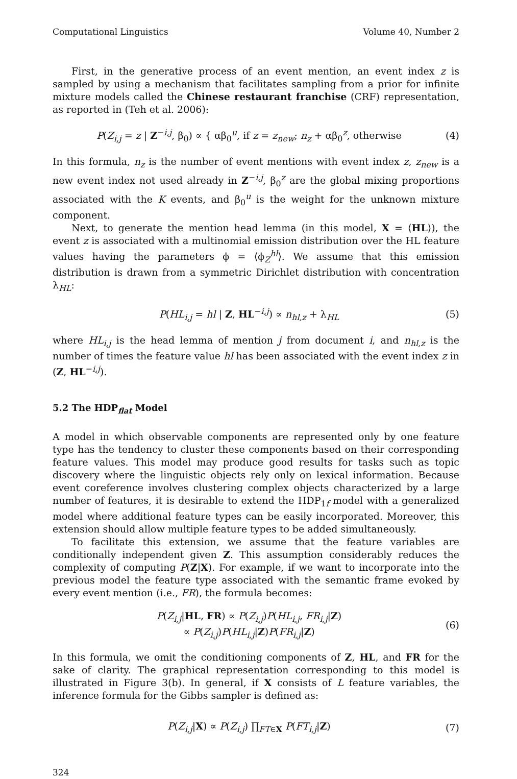Computational Linguistics Volume 40, Number 2
First, in the generative process of an event mention, an event index z is sampled by using a mechanism that facilitates sampling from a prior for infinite mixture models called the Chinese restaurant franchise (CRF) representation, as reported in (Teh et al. 2006):
P(Z<sub>i,j</sub> = z | Z<sup>−i,j</sup>, β<sub>0</sub>) ∝ { αβ<sub>0</sub><sup>u</sup>, if z = z<sub>new</sub>; n<sub>z</sub> + αβ<sub>0</sub><sup>z</sup>, otherwise
(4)
In this formula, n<sub>z</sub> is the number of event mentions with event index z, z<sub>new</sub> is a new event index not used already in Z<sup>−i,j</sup>, β<sub>0</sub><sup>z</sup> are the global mixing proportions associated with the K events, and β<sub>0</sub><sup>u</sup> is the weight for the unknown mixture component.
Next, to generate the mention head lemma (in this model, X = ⟨HL⟩), the event z is associated with a multinomial emission distribution over the HL feature values having the parameters ϕ = ⟨ϕ<sub>Z</sub><sup>hl</sup>⟩. We assume that this emission distribution is drawn from a symmetric Dirichlet distribution with concentration λ<sub>HL</sub>:
P(HL<sub>i,j</sub> = hl | Z, HL<sup>−i,j</sup>) ∝ n<sub>hl,z</sub> + λ<sub>HL</sub>
(5)
where HL<sub>i,j</sub> is the head lemma of mention j from document i, and n<sub>hl,z</sub> is the number of times the feature value hl has been associated with the event index z in (Z, HL<sup>−i,j</sup>).
5.2 The HDP<sub>flat</sub> Model
A model in which observable components are represented only by one feature type has the tendency to cluster these components based on their corresponding feature values. This model may produce good results for tasks such as topic discovery where the linguistic objects rely only on lexical information. Because event coreference involves clustering complex objects characterized by a large number of features, it is desirable to extend the HDP<sub>1f</sub> model with a generalized model where additional feature types can be easily incorporated. Moreover, this extension should allow multiple feature types to be added simultaneously.
To facilitate this extension, we assume that the feature variables are conditionally independent given Z. This assumption considerably reduces the complexity of computing P(Z|X). For example, if we want to incorporate into the previous model the feature type associated with the semantic frame evoked by every event mention (i.e., FR), the formula becomes:
P(Z<sub>i,j</sub>|HL, FR) ∝ P(Z<sub>i,j</sub>)P(HL<sub>i,j</sub>, FR<sub>i,j</sub>|Z)
∝ P(Z<sub>i,j</sub>)P(HL<sub>i,j</sub>|Z)P(FR<sub>i,j</sub>|Z)
(6)
In this formula, we omit the conditioning components of Z, HL, and FR for the sake of clarity. The graphical representation corresponding to this model is illustrated in Figure 3(b). In general, if X consists of L feature variables, the inference formula for the Gibbs sampler is defined as:
P(Z<sub>i,j</sub>|X) ∝ P(Z<sub>i,j</sub>) ∏<sub>FT∈X</sub> P(FT<sub>i,j</sub>|Z)
(7)
324